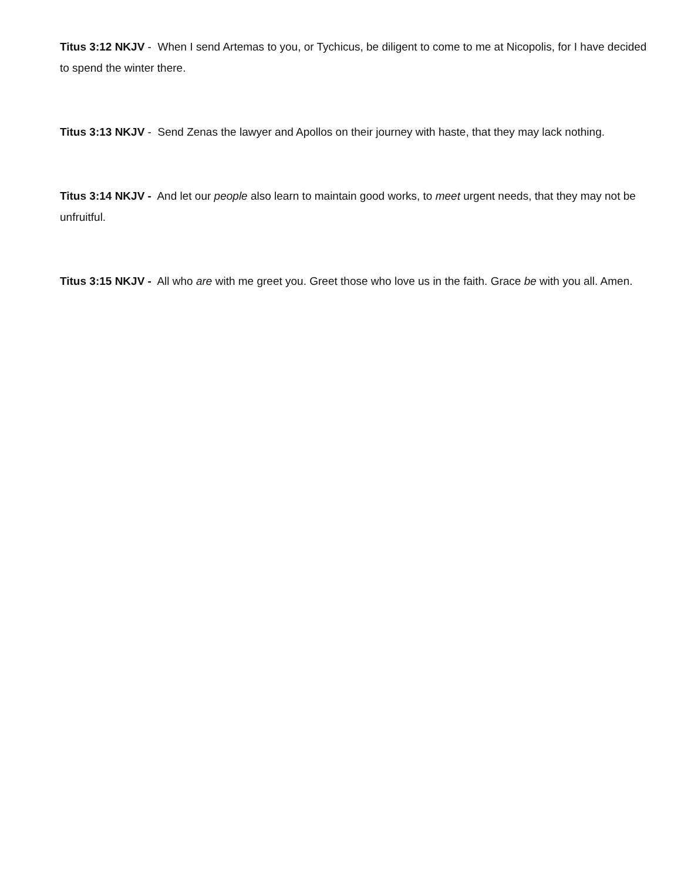Titus 3:12 NKJV - When I send Artemas to you, or Tychicus, be diligent to come to me at Nicopolis, for I have decided to spend the winter there.
Titus 3:13 NKJV - Send Zenas the lawyer and Apollos on their journey with haste, that they may lack nothing.
Titus 3:14 NKJV - And let our people also learn to maintain good works, to meet urgent needs, that they may not be unfruitful.
Titus 3:15 NKJV - All who are with me greet you. Greet those who love us in the faith. Grace be with you all. Amen.